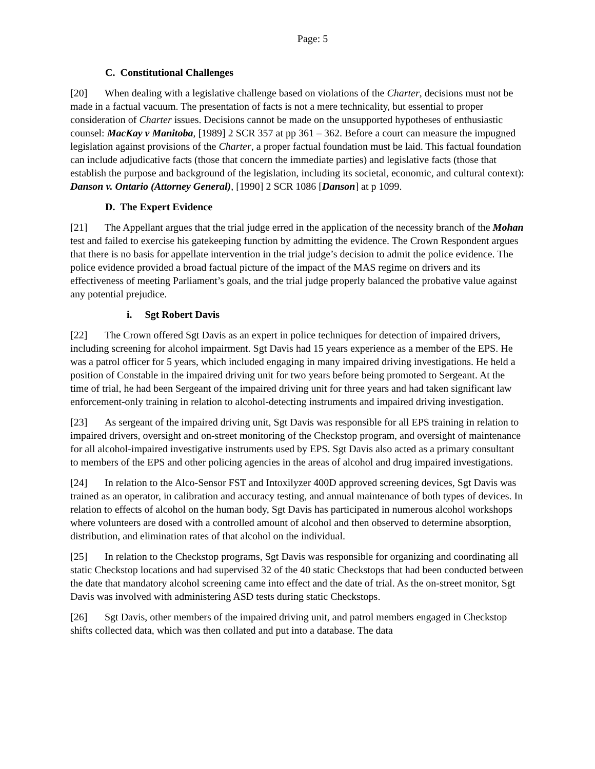Page: 5
C. Constitutional Challenges
[20] When dealing with a legislative challenge based on violations of the Charter, decisions must not be made in a factual vacuum. The presentation of facts is not a mere technicality, but essential to proper consideration of Charter issues. Decisions cannot be made on the unsupported hypotheses of enthusiastic counsel: MacKay v Manitoba, [1989] 2 SCR 357 at pp 361 – 362. Before a court can measure the impugned legislation against provisions of the Charter, a proper factual foundation must be laid. This factual foundation can include adjudicative facts (those that concern the immediate parties) and legislative facts (those that establish the purpose and background of the legislation, including its societal, economic, and cultural context): Danson v. Ontario (Attorney General), [1990] 2 SCR 1086 [Danson] at p 1099.
D. The Expert Evidence
[21] The Appellant argues that the trial judge erred in the application of the necessity branch of the Mohan test and failed to exercise his gatekeeping function by admitting the evidence. The Crown Respondent argues that there is no basis for appellate intervention in the trial judge’s decision to admit the police evidence. The police evidence provided a broad factual picture of the impact of the MAS regime on drivers and its effectiveness of meeting Parliament’s goals, and the trial judge properly balanced the probative value against any potential prejudice.
i. Sgt Robert Davis
[22] The Crown offered Sgt Davis as an expert in police techniques for detection of impaired drivers, including screening for alcohol impairment. Sgt Davis had 15 years experience as a member of the EPS. He was a patrol officer for 5 years, which included engaging in many impaired driving investigations. He held a position of Constable in the impaired driving unit for two years before being promoted to Sergeant. At the time of trial, he had been Sergeant of the impaired driving unit for three years and had taken significant law enforcement-only training in relation to alcohol-detecting instruments and impaired driving investigation.
[23] As sergeant of the impaired driving unit, Sgt Davis was responsible for all EPS training in relation to impaired drivers, oversight and on-street monitoring of the Checkstop program, and oversight of maintenance for all alcohol-impaired investigative instruments used by EPS. Sgt Davis also acted as a primary consultant to members of the EPS and other policing agencies in the areas of alcohol and drug impaired investigations.
[24] In relation to the Alco-Sensor FST and Intoxilyzer 400D approved screening devices, Sgt Davis was trained as an operator, in calibration and accuracy testing, and annual maintenance of both types of devices. In relation to effects of alcohol on the human body, Sgt Davis has participated in numerous alcohol workshops where volunteers are dosed with a controlled amount of alcohol and then observed to determine absorption, distribution, and elimination rates of that alcohol on the individual.
[25] In relation to the Checkstop programs, Sgt Davis was responsible for organizing and coordinating all static Checkstop locations and had supervised 32 of the 40 static Checkstops that had been conducted between the date that mandatory alcohol screening came into effect and the date of trial. As the on-street monitor, Sgt Davis was involved with administering ASD tests during static Checkstops.
[26] Sgt Davis, other members of the impaired driving unit, and patrol members engaged in Checkstop shifts collected data, which was then collated and put into a database. The data